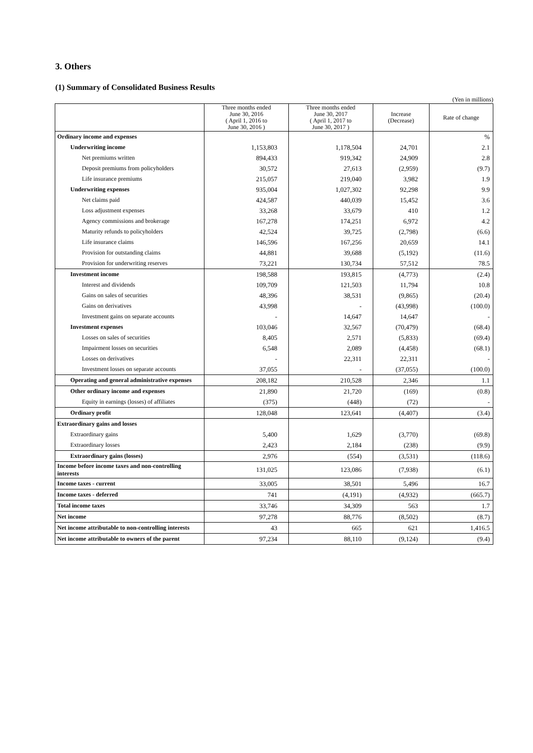3. Others
(1) Summary of Consolidated Business Results
(Yen in millions)
| | Three months ended June 30, 2016 ( April 1, 2016 to June 30, 2016 ) | Three months ended June 30, 2017 ( April 1, 2017 to June 30, 2017 ) | Increase (Decrease) | Rate of change |
| --- | --- | --- | --- | --- |
| Ordinary income and expenses | | | | % |
| Underwriting income | 1,153,803 | 1,178,504 | 24,701 | 2.1 |
| Net premiums written | 894,433 | 919,342 | 24,909 | 2.8 |
| Deposit premiums from policyholders | 30,572 | 27,613 | (2,959) | (9.7) |
| Life insurance premiums | 215,057 | 219,040 | 3,982 | 1.9 |
| Underwriting expenses | 935,004 | 1,027,302 | 92,298 | 9.9 |
| Net claims paid | 424,587 | 440,039 | 15,452 | 3.6 |
| Loss adjustment expenses | 33,268 | 33,679 | 410 | 1.2 |
| Agency commissions and brokerage | 167,278 | 174,251 | 6,972 | 4.2 |
| Maturity refunds to policyholders | 42,524 | 39,725 | (2,798) | (6.6) |
| Life insurance claims | 146,596 | 167,256 | 20,659 | 14.1 |
| Provision for outstanding claims | 44,881 | 39,688 | (5,192) | (11.6) |
| Provision for underwriting reserves | 73,221 | 130,734 | 57,512 | 78.5 |
| Investment income | 198,588 | 193,815 | (4,773) | (2.4) |
| Interest and dividends | 109,709 | 121,503 | 11,794 | 10.8 |
| Gains on sales of securities | 48,396 | 38,531 | (9,865) | (20.4) |
| Gains on derivatives | 43,998 | - | (43,998) | (100.0) |
| Investment gains on separate accounts | - | 14,647 | 14,647 | - |
| Investment expenses | 103,046 | 32,567 | (70,479) | (68.4) |
| Losses on sales of securities | 8,405 | 2,571 | (5,833) | (69.4) |
| Impairment losses on securities | 6,548 | 2,089 | (4,458) | (68.1) |
| Losses on derivatives | - | 22,311 | 22,311 | - |
| Investment losses on separate accounts | 37,055 | - | (37,055) | (100.0) |
| Operating and general administrative expenses | 208,182 | 210,528 | 2,346 | 1.1 |
| Other ordinary income and expenses | 21,890 | 21,720 | (169) | (0.8) |
| Equity in earnings (losses) of affiliates | (375) | (448) | (72) | - |
| Ordinary profit | 128,048 | 123,641 | (4,407) | (3.4) |
| Extraordinary gains and losses | | | | |
| Extraordinary gains | 5,400 | 1,629 | (3,770) | (69.8) |
| Extraordinary losses | 2,423 | 2,184 | (238) | (9.9) |
| Extraordinary gains (losses) | 2,976 | (554) | (3,531) | (118.6) |
| Income before income taxes and non-controlling interests | 131,025 | 123,086 | (7,938) | (6.1) |
| Income taxes - current | 33,005 | 38,501 | 5,496 | 16.7 |
| Income taxes - deferred | 741 | (4,191) | (4,932) | (665.7) |
| Total income taxes | 33,746 | 34,309 | 563 | 1.7 |
| Net income | 97,278 | 88,776 | (8,502) | (8.7) |
| Net income attributable to non-controlling interests | 43 | 665 | 621 | 1,416.5 |
| Net income attributable to owners of the parent | 97,234 | 88,110 | (9,124) | (9.4) |